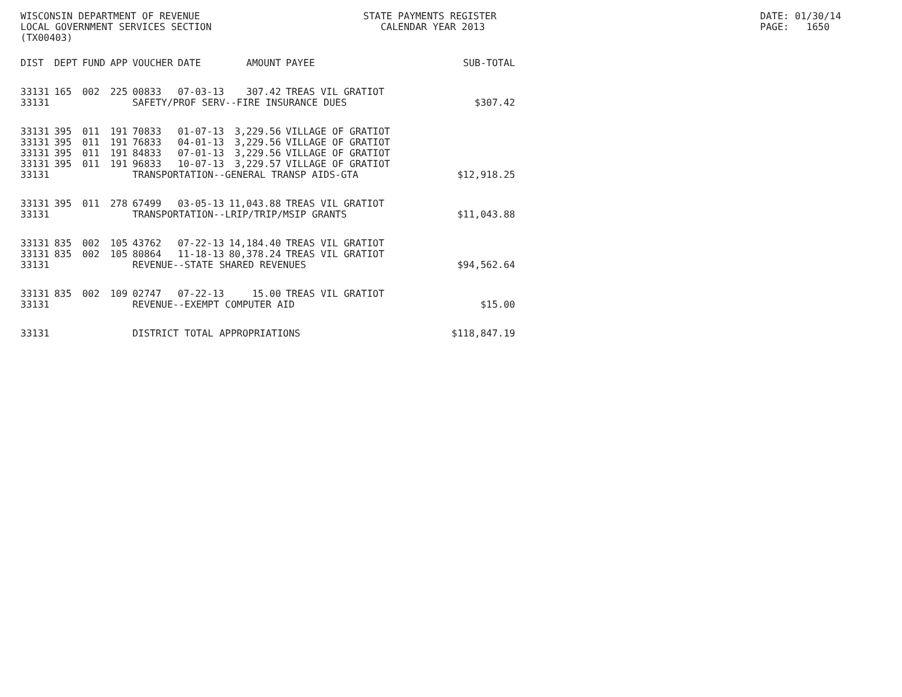WISCONSIN DEPARTMENT OF REVENUE LOCAL GOVERNMENT SERVICES SECTION (TX00403)
STATE PAYMENTS REGISTER CALENDAR YEAR 2013
DATE: 01/30/14 PAGE: 1650
| DIST | DEPT | FUND | APP | VOUCHER | DATE | AMOUNT | PAYEE | SUB-TOTAL |
| --- | --- | --- | --- | --- | --- | --- | --- | --- |
| 33131 | 165 | 002 | 225 | 00833 | 07-03-13 | 307.42 | TREAS VIL GRATIOT | |
| 33131 | | | | SAFETY/PROF SERV--FIRE INSURANCE DUES | | | | $307.42 |
| 33131 | 395 | 011 | 191 | 70833 | 01-07-13 | 3,229.56 | VILLAGE OF GRATIOT | |
| 33131 | 395 | 011 | 191 | 76833 | 04-01-13 | 3,229.56 | VILLAGE OF GRATIOT | |
| 33131 | 395 | 011 | 191 | 84833 | 07-01-13 | 3,229.56 | VILLAGE OF GRATIOT | |
| 33131 | 395 | 011 | 191 | 96833 | 10-07-13 | 3,229.57 | VILLAGE OF GRATIOT | |
| 33131 | | | | TRANSPORTATION--GENERAL TRANSP AIDS-GTA | | | | $12,918.25 |
| 33131 | 395 | 011 | 278 | 67499 | 03-05-13 | 11,043.88 | TREAS VIL GRATIOT | |
| 33131 | | | | TRANSPORTATION--LRIP/TRIP/MSIP GRANTS | | | | $11,043.88 |
| 33131 | 835 | 002 | 105 | 43762 | 07-22-13 | 14,184.40 | TREAS VIL GRATIOT | |
| 33131 | 835 | 002 | 105 | 80864 | 11-18-13 | 80,378.24 | TREAS VIL GRATIOT | |
| 33131 | | | | REVENUE--STATE SHARED REVENUES | | | | $94,562.64 |
| 33131 | 835 | 002 | 109 | 02747 | 07-22-13 | 15.00 | TREAS VIL GRATIOT | |
| 33131 | | | | REVENUE--EXEMPT COMPUTER AID | | | | $15.00 |
| 33131 | | | | DISTRICT TOTAL APPROPRIATIONS | | | | $118,847.19 |